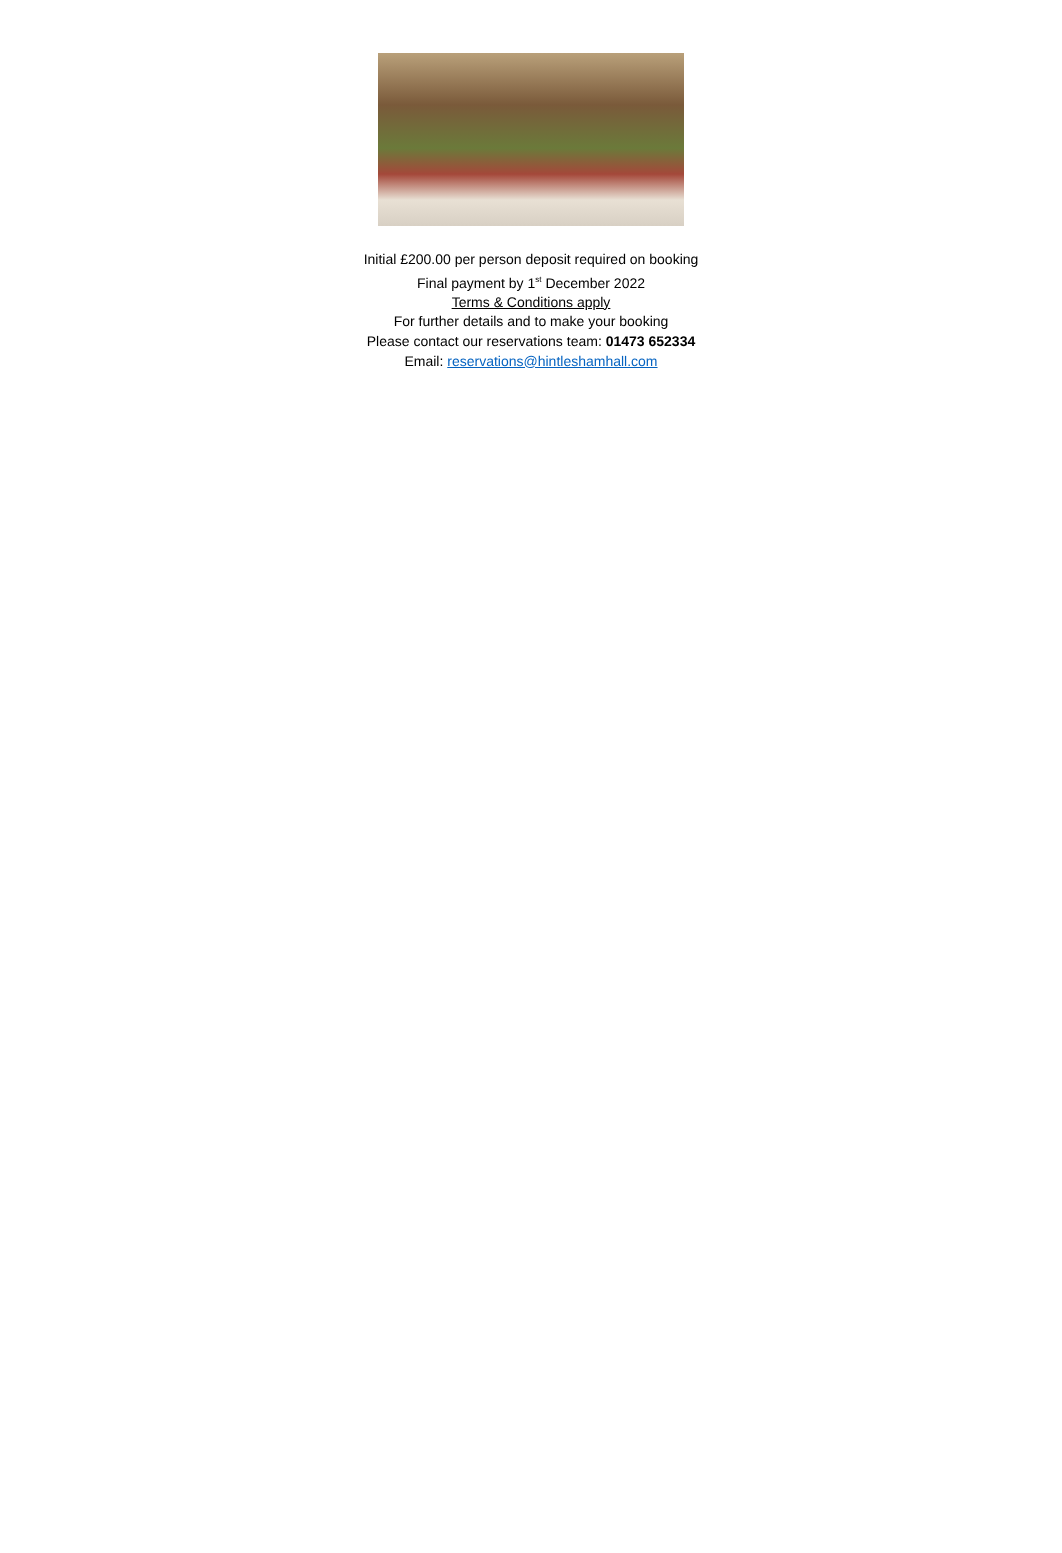Initial £200.00 per person deposit required on booking
Final payment by 1<sup>st</sup> December 2022
Terms & Conditions apply
For further details and to make your booking
Please contact our reservations team: 01473 652334
Email: reservations@hintleshamhall.com